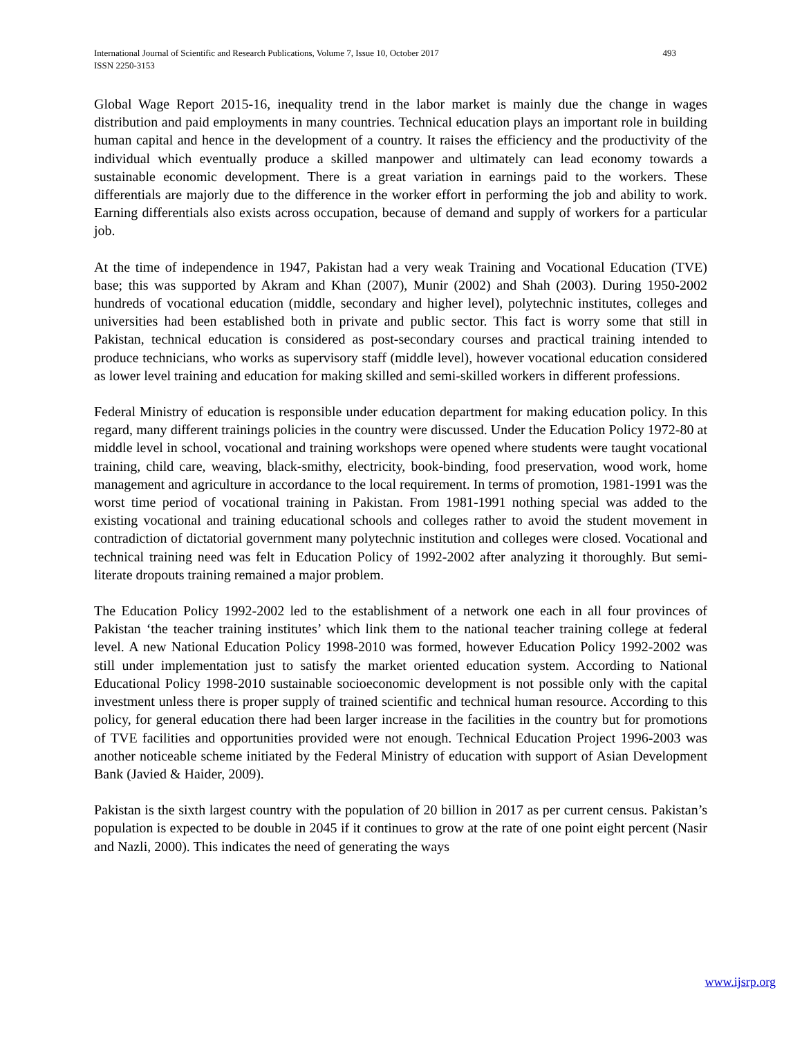493 International Journal of Scientific and Research Publications, Volume 7, Issue 10, October 2017
ISSN 2250-3153
Global Wage Report 2015-16, inequality trend in the labor market is mainly due the change in wages distribution and paid employments in many countries. Technical education plays an important role in building human capital and hence in the development of a country. It raises the efficiency and the productivity of the individual which eventually produce a skilled manpower and ultimately can lead economy towards a sustainable economic development. There is a great variation in earnings paid to the workers. These differentials are majorly due to the difference in the worker effort in performing the job and ability to work. Earning differentials also exists across occupation, because of demand and supply of workers for a particular job.
At the time of independence in 1947, Pakistan had a very weak Training and Vocational Education (TVE) base; this was supported by Akram and Khan (2007), Munir (2002) and Shah (2003). During 1950-2002 hundreds of vocational education (middle, secondary and higher level), polytechnic institutes, colleges and universities had been established both in private and public sector. This fact is worry some that still in Pakistan, technical education is considered as post-secondary courses and practical training intended to produce technicians, who works as supervisory staff (middle level), however vocational education considered as lower level training and education for making skilled and semi-skilled workers in different professions.
Federal Ministry of education is responsible under education department for making education policy. In this regard, many different trainings policies in the country were discussed. Under the Education Policy 1972-80 at middle level in school, vocational and training workshops were opened where students were taught vocational training, child care, weaving, black-smithy, electricity, book-binding, food preservation, wood work, home management and agriculture in accordance to the local requirement. In terms of promotion, 1981-1991 was the worst time period of vocational training in Pakistan. From 1981-1991 nothing special was added to the existing vocational and training educational schools and colleges rather to avoid the student movement in contradiction of dictatorial government many polytechnic institution and colleges were closed. Vocational and technical training need was felt in Education Policy of 1992-2002 after analyzing it thoroughly. But semi-literate dropouts training remained a major problem.
The Education Policy 1992-2002 led to the establishment of a network one each in all four provinces of Pakistan ‘the teacher training institutes’ which link them to the national teacher training college at federal level. A new National Education Policy 1998-2010 was formed, however Education Policy 1992-2002 was still under implementation just to satisfy the market oriented education system. According to National Educational Policy 1998-2010 sustainable socioeconomic development is not possible only with the capital investment unless there is proper supply of trained scientific and technical human resource. According to this policy, for general education there had been larger increase in the facilities in the country but for promotions of TVE facilities and opportunities provided were not enough. Technical Education Project 1996-2003 was another noticeable scheme initiated by the Federal Ministry of education with support of Asian Development Bank (Javied & Haider, 2009).
Pakistan is the sixth largest country with the population of 20 billion in 2017 as per current census. Pakistan’s population is expected to be double in 2045 if it continues to grow at the rate of one point eight percent (Nasir and Nazli, 2000). This indicates the need of generating the ways
www.ijsrp.org